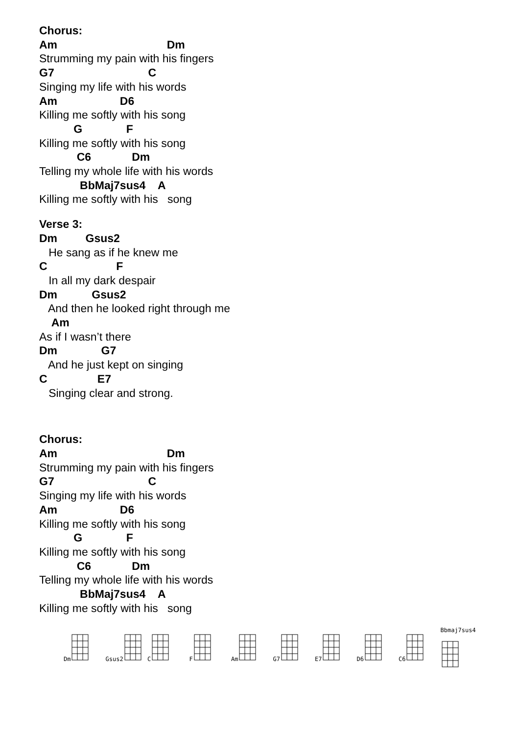Chorus:
Am Dm
Strumming my pain with his fingers
G7 C
Singing my life with his words
Am D6
Killing me softly with his song
G F
Killing me softly with his song
C6 Dm
Telling my whole life with his words
BbMaj7sus4 A
Killing me softly with his song
Verse 3:
Dm Gsus2
He sang as if he knew me
C F
In all my dark despair
Dm Gsus2
And then he looked right through me
Am
As if I wasn’t there
Dm G7
And he just kept on singing
C E7
Singing clear and strong.
Chorus:
Am Dm
Strumming my pain with his fingers
G7 C
Singing my life with his words
Am D6
Killing me softly with his song
G F
Killing me softly with his song
C6 Dm
Telling my whole life with his words
BbMaj7sus4 A
Killing me softly with his song
Dm Gsus2 C F Am G7 E7 D6 C6 Bbmaj7sus4